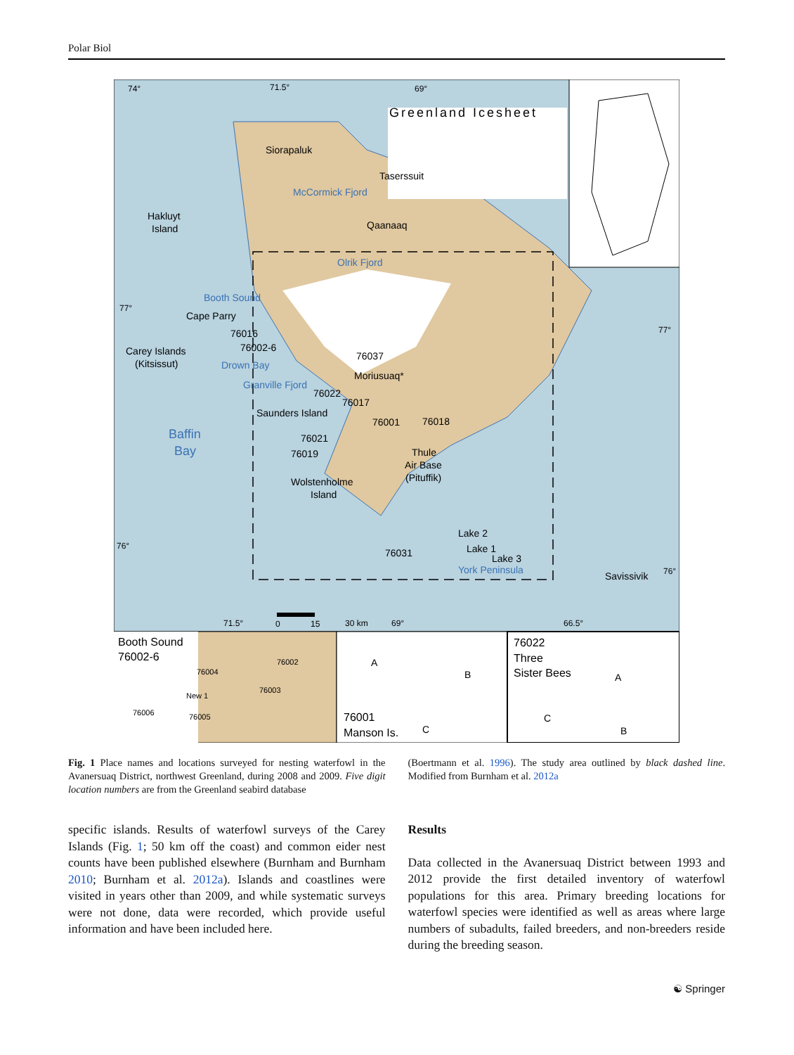Polar Biol
74°
71.5°
69°
Greenland Icesheet
Siorapaluk
Taserssuit
McCormick Fjord
Hakluyt
Island
Qaanaaq
Olrik Fjord
Booth Sound
77°
Cape Parry
76016
76002-6
Carey Islands
(Kitsissut)
Drown Bay
76037
Moriusuaq*
Granville Fjord
76022
76017
Saunders Island
76001
76018
Baffin
Bay
76021
76019
Thule
Air Base
(Pituffik)
Wolstenholme
Island
77°
76°
Lake 2
Lake 1
76031
Lake 3
York Peninsula
Savissivik
76°
71.5°
0
15
30 km
69°
66.5°
Booth Sound
76002-6
76004
76002
76003
New 1
76006
76005
A
B
76001
Manson Is.
C
76022
Three
Sister Bees
A
C
B
Fig. 1 Place names and locations surveyed for nesting waterfowl in the Avanersuaq District, northwest Greenland, during 2008 and 2009. Five digit location numbers are from the Greenland seabird database
(Boertmann et al. 1996). The study area outlined by black dashed line. Modified from Burnham et al. 2012a
specific islands. Results of waterfowl surveys of the Carey Islands (Fig. 1; 50 km off the coast) and common eider nest counts have been published elsewhere (Burnham and Burnham 2010; Burnham et al. 2012a). Islands and coastlines were visited in years other than 2009, and while systematic surveys were not done, data were recorded, which provide useful information and have been included here.
Results
Data collected in the Avanersuaq District between 1993 and 2012 provide the first detailed inventory of waterfowl populations for this area. Primary breeding locations for waterfowl species were identified as well as areas where large numbers of subadults, failed breeders, and non-breeders reside during the breeding season.
☯ Springer